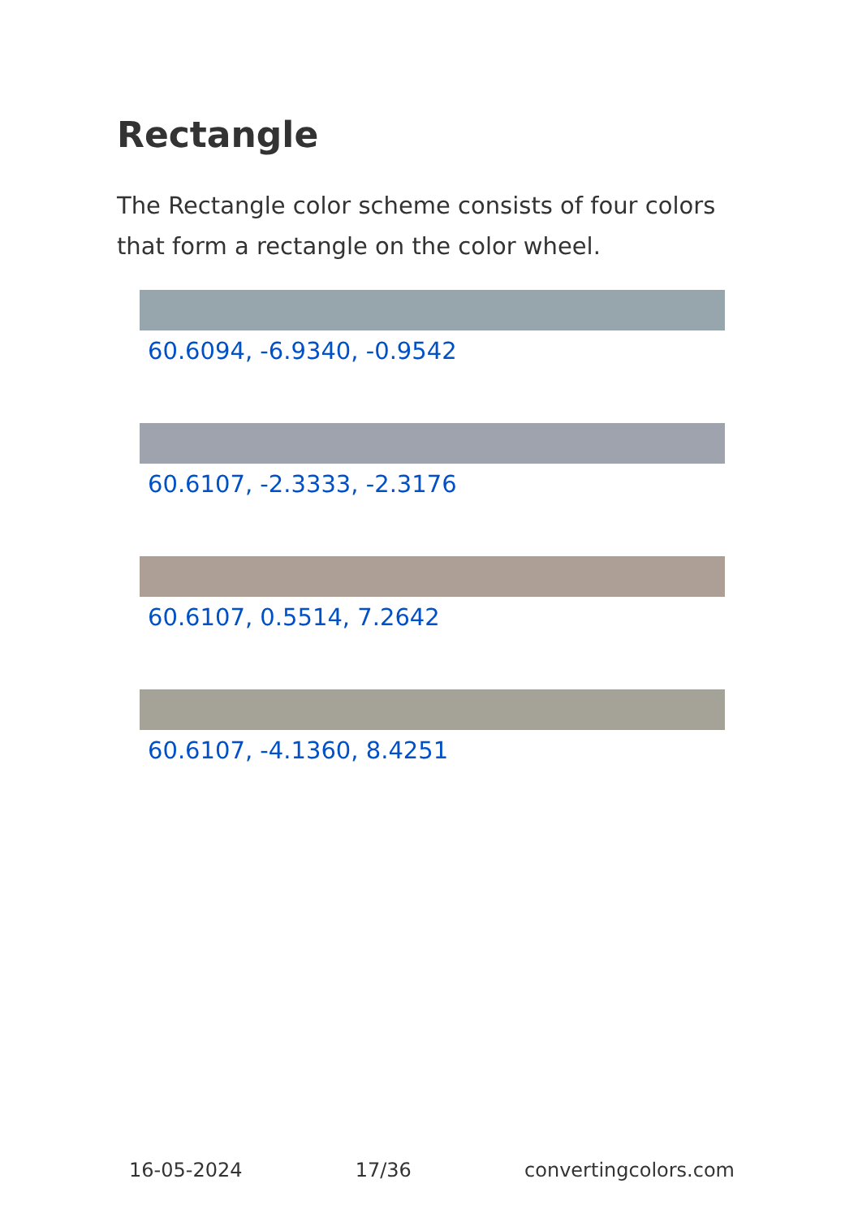Rectangle
The Rectangle color scheme consists of four colors that form a rectangle on the color wheel.
60.6094, -6.9340, -0.9542
60.6107, -2.3333, -2.3176
60.6107, 0.5514, 7.2642
60.6107, -4.1360, 8.4251
16-05-2024 17/36 convertingcolors.com